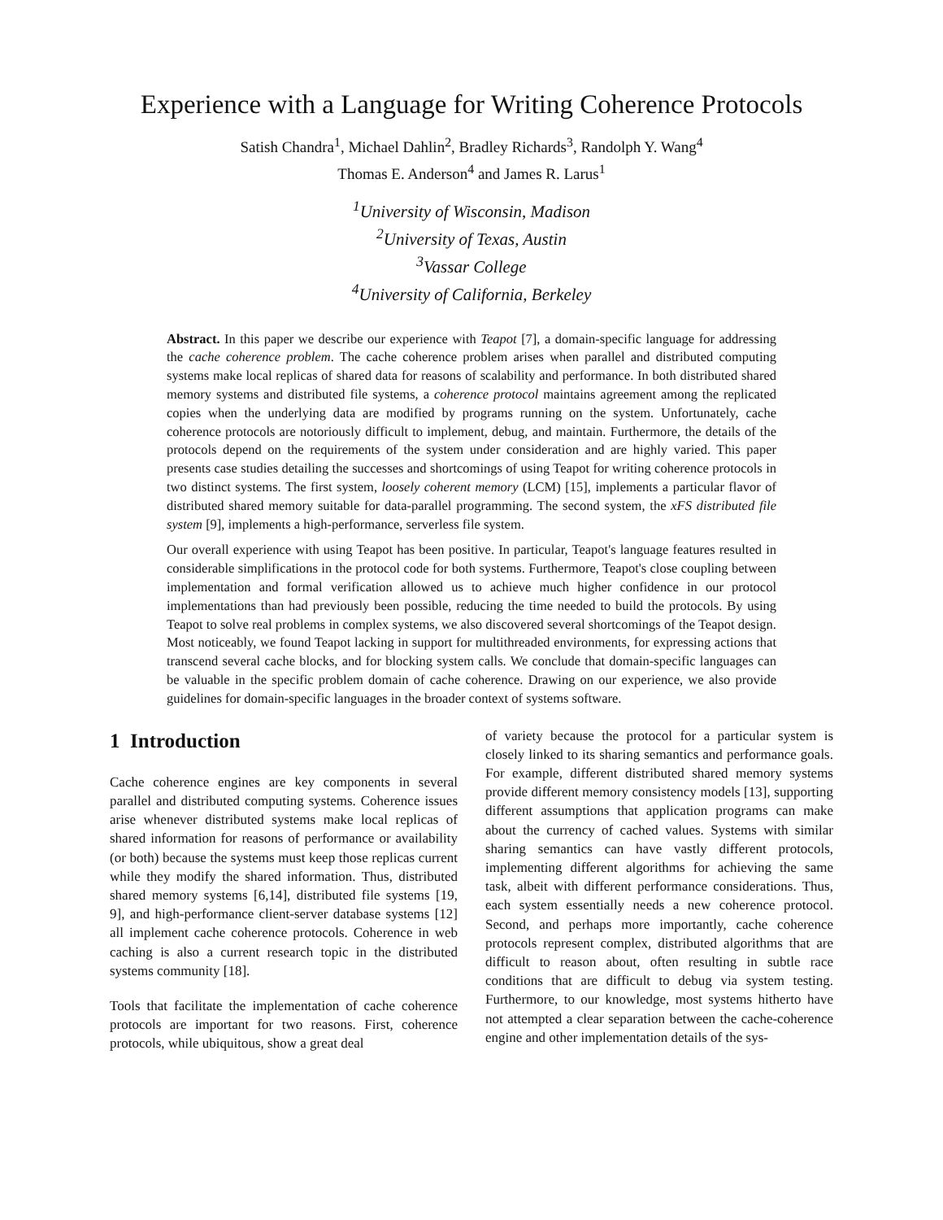Experience with a Language for Writing Coherence Protocols
Satish Chandra<sup>1</sup>, Michael Dahlin<sup>2</sup>, Bradley Richards<sup>3</sup>, Randolph Y. Wang<sup>4</sup>
Thomas E. Anderson<sup>4</sup> and James R. Larus<sup>1</sup>
<sup>1</sup> University of Wisconsin, Madison
<sup>2</sup> University of Texas, Austin
<sup>3</sup> Vassar College
<sup>4</sup> University of California, Berkeley
Abstract. In this paper we describe our experience with Teapot [7], a domain-specific language for addressing the cache coherence problem. The cache coherence problem arises when parallel and distributed computing systems make local replicas of shared data for reasons of scalability and performance. In both distributed shared memory systems and distributed file systems, a coherence protocol maintains agreement among the replicated copies when the underlying data are modified by programs running on the system. Unfortunately, cache coherence protocols are notoriously difficult to implement, debug, and maintain. Furthermore, the details of the protocols depend on the requirements of the system under consideration and are highly varied. This paper presents case studies detailing the successes and shortcomings of using Teapot for writing coherence protocols in two distinct systems. The first system, loosely coherent memory (LCM) [15], implements a particular flavor of distributed shared memory suitable for data-parallel programming. The second system, the xFS distributed file system [9], implements a high-performance, serverless file system.
Our overall experience with using Teapot has been positive. In particular, Teapot's language features resulted in considerable simplifications in the protocol code for both systems. Furthermore, Teapot's close coupling between implementation and formal verification allowed us to achieve much higher confidence in our protocol implementations than had previously been possible, reducing the time needed to build the protocols. By using Teapot to solve real problems in complex systems, we also discovered several shortcomings of the Teapot design. Most noticeably, we found Teapot lacking in support for multithreaded environments, for expressing actions that transcend several cache blocks, and for blocking system calls. We conclude that domain-specific languages can be valuable in the specific problem domain of cache coherence. Drawing on our experience, we also provide guidelines for domain-specific languages in the broader context of systems software.
1 Introduction
Cache coherence engines are key components in several parallel and distributed computing systems. Coherence issues arise whenever distributed systems make local replicas of shared information for reasons of performance or availability (or both) because the systems must keep those replicas current while they modify the shared information. Thus, distributed shared memory systems [6,14], distributed file systems [19, 9], and high-performance client-server database systems [12] all implement cache coherence protocols. Coherence in web caching is also a current research topic in the distributed systems community [18].
Tools that facilitate the implementation of cache coherence protocols are important for two reasons. First, coherence protocols, while ubiquitous, show a great deal
of variety because the protocol for a particular system is closely linked to its sharing semantics and performance goals. For example, different distributed shared memory systems provide different memory consistency models [13], supporting different assumptions that application programs can make about the currency of cached values. Systems with similar sharing semantics can have vastly different protocols, implementing different algorithms for achieving the same task, albeit with different performance considerations. Thus, each system essentially needs a new coherence protocol. Second, and perhaps more importantly, cache coherence protocols represent complex, distributed algorithms that are difficult to reason about, often resulting in subtle race conditions that are difficult to debug via system testing. Furthermore, to our knowledge, most systems hitherto have not attempted a clear separation between the cache-coherence engine and other implementation details of the sys-